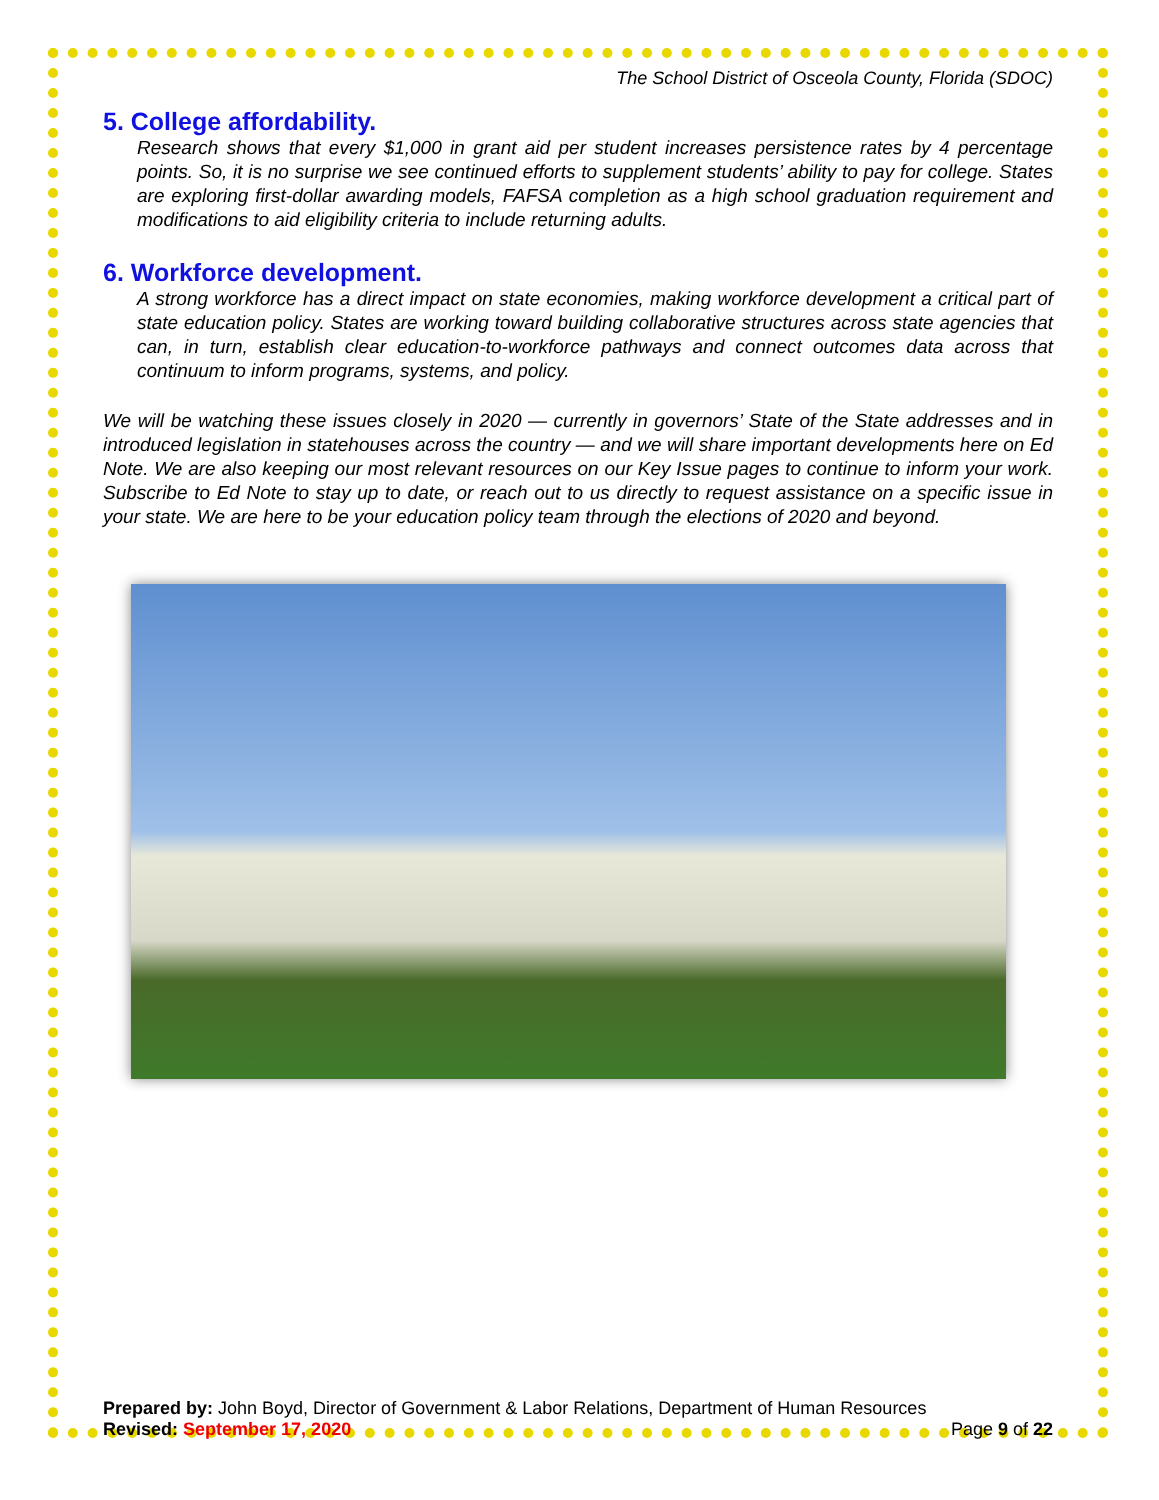The School District of Osceola County, Florida (SDOC)
5. College affordability.
Research shows that every $1,000 in grant aid per student increases persistence rates by 4 percentage points. So, it is no surprise we see continued efforts to supplement students’ ability to pay for college. States are exploring first-dollar awarding models, FAFSA completion as a high school graduation requirement and modifications to aid eligibility criteria to include returning adults.
6. Workforce development.
A strong workforce has a direct impact on state economies, making workforce development a critical part of state education policy. States are working toward building collaborative structures across state agencies that can, in turn, establish clear education-to-workforce pathways and connect outcomes data across that continuum to inform programs, systems, and policy.
We will be watching these issues closely in 2020 — currently in governors’ State of the State addresses and in introduced legislation in statehouses across the country — and we will share important developments here on Ed Note. We are also keeping our most relevant resources on our Key Issue pages to continue to inform your work. Subscribe to Ed Note to stay up to date, or reach out to us directly to request assistance on a specific issue in your state. We are here to be your education policy team through the elections of 2020 and beyond.
Prepared by: John Boyd, Director of Government & Labor Relations, Department of Human Resources
Revised: September 17, 2020 Page 9 of 22